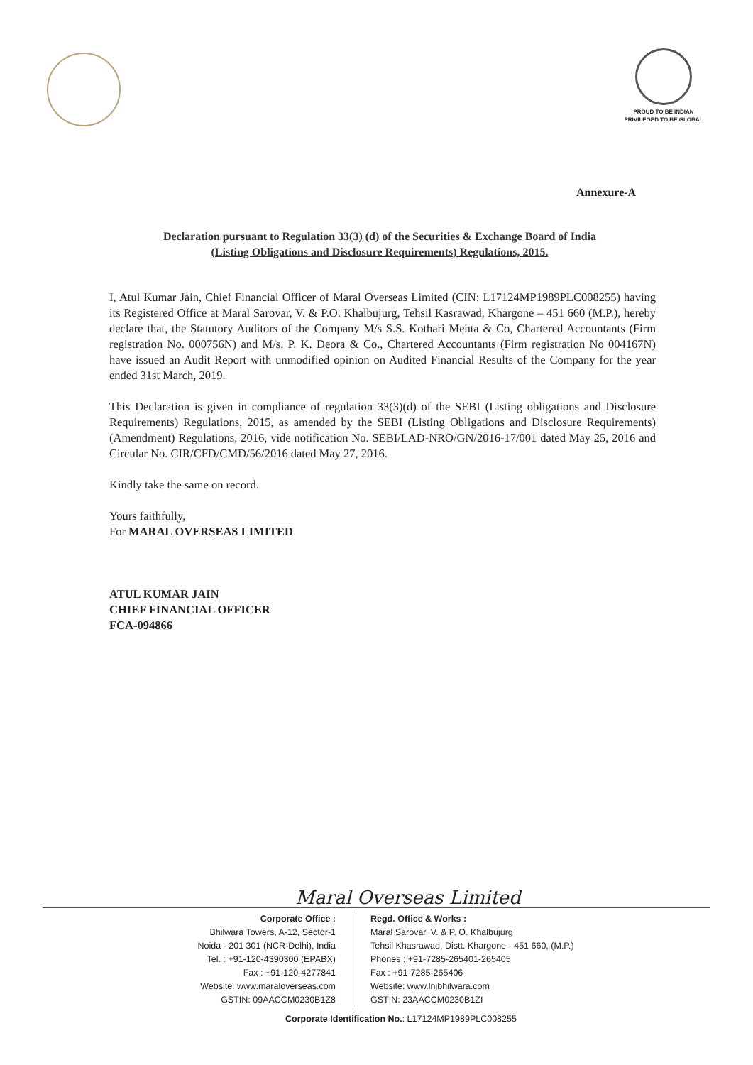PROUD TO BE INDIAN
PRIVILEGED TO BE GLOBAL
Annexure-A
Declaration pursuant to Regulation 33(3) (d) of the Securities & Exchange Board of India
(Listing Obligations and Disclosure Requirements) Regulations, 2015.
I, Atul Kumar Jain, Chief Financial Officer of Maral Overseas Limited (CIN: L17124MP1989PLC008255) having its Registered Office at Maral Sarovar, V. & P.O. Khalbujurg, Tehsil Kasrawad, Khargone – 451 660 (M.P.), hereby declare that, the Statutory Auditors of the Company M/s S.S. Kothari Mehta & Co, Chartered Accountants (Firm registration No. 000756N) and M/s. P. K. Deora & Co., Chartered Accountants (Firm registration No 004167N) have issued an Audit Report with unmodified opinion on Audited Financial Results of the Company for the year ended 31st March, 2019.
This Declaration is given in compliance of regulation 33(3)(d) of the SEBI (Listing obligations and Disclosure Requirements) Regulations, 2015, as amended by the SEBI (Listing Obligations and Disclosure Requirements) (Amendment) Regulations, 2016, vide notification No. SEBI/LAD-NRO/GN/2016-17/001 dated May 25, 2016 and Circular No. CIR/CFD/CMD/56/2016 dated May 27, 2016.
Kindly take the same on record.
Yours faithfully,
For MARAL OVERSEAS LIMITED
ATUL KUMAR JAIN
CHIEF FINANCIAL OFFICER
FCA-094866
Maral Overseas Limited
Corporate Office :
Bhilwara Towers, A-12, Sector-1
Noida - 201 301 (NCR-Delhi), India
Tel. : +91-120-4390300 (EPABX)
Fax : +91-120-4277841
Website: www.maraloverseas.com
GSTIN: 09AACCM0230B1Z8
Regd. Office & Works :
Maral Sarovar, V. & P. O. Khalbujurg
Tehsil Khasrawad, Distt. Khargone - 451 660, (M.P.)
Phones : +91-7285-265401-265405
Fax : +91-7285-265406
Website: www.lnjbhilwara.com
GSTIN: 23AACCM0230B1ZI
Corporate Identification No.: L17124MP1989PLC008255